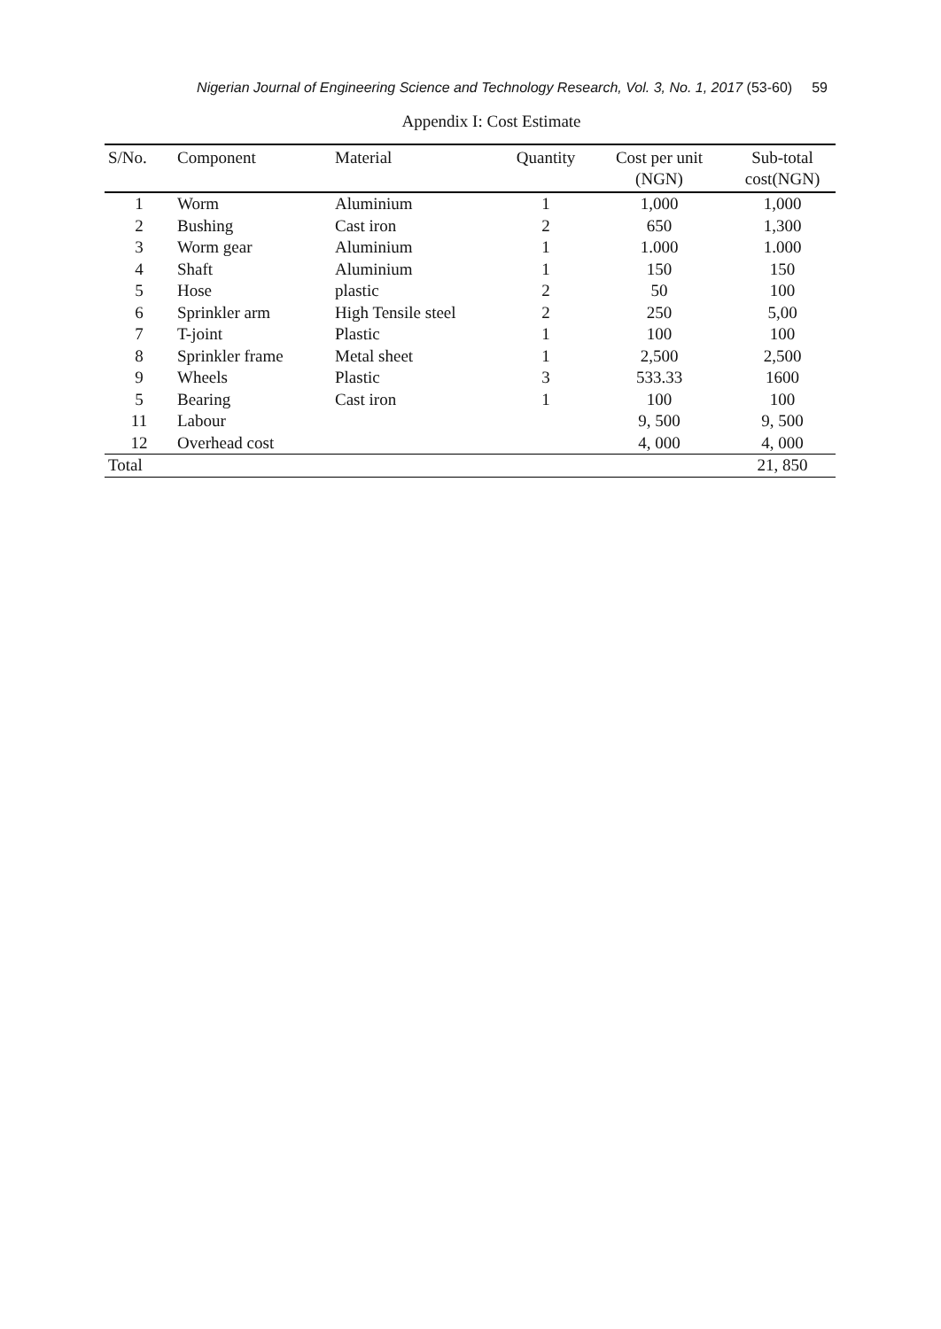Nigerian Journal of Engineering Science and Technology Research, Vol. 3, No. 1, 2017 (53-60) 59
Appendix I: Cost Estimate
| S/No. | Component | Material | Quantity | Cost per unit (NGN) | Sub-total cost(NGN) |
| --- | --- | --- | --- | --- | --- |
| 1 | Worm | Aluminium | 1 | 1,000 | 1,000 |
| 2 | Bushing | Cast iron | 2 | 650 | 1,300 |
| 3 | Worm gear | Aluminium | 1 | 1.000 | 1.000 |
| 4 | Shaft | Aluminium | 1 | 150 | 150 |
| 5 | Hose | plastic | 2 | 50 | 100 |
| 6 | Sprinkler arm | High Tensile steel | 2 | 250 | 5,00 |
| 7 | T-joint | Plastic | 1 | 100 | 100 |
| 8 | Sprinkler frame | Metal sheet | 1 | 2,500 | 2,500 |
| 9 | Wheels | Plastic | 3 | 533.33 | 1600 |
| 5 | Bearing | Cast iron | 1 | 100 | 100 |
| 11 | Labour | | | 9, 500 | 9, 500 |
| 12 | Overhead cost | | | 4, 000 | 4, 000 |
| Total | | | | | 21, 850 |